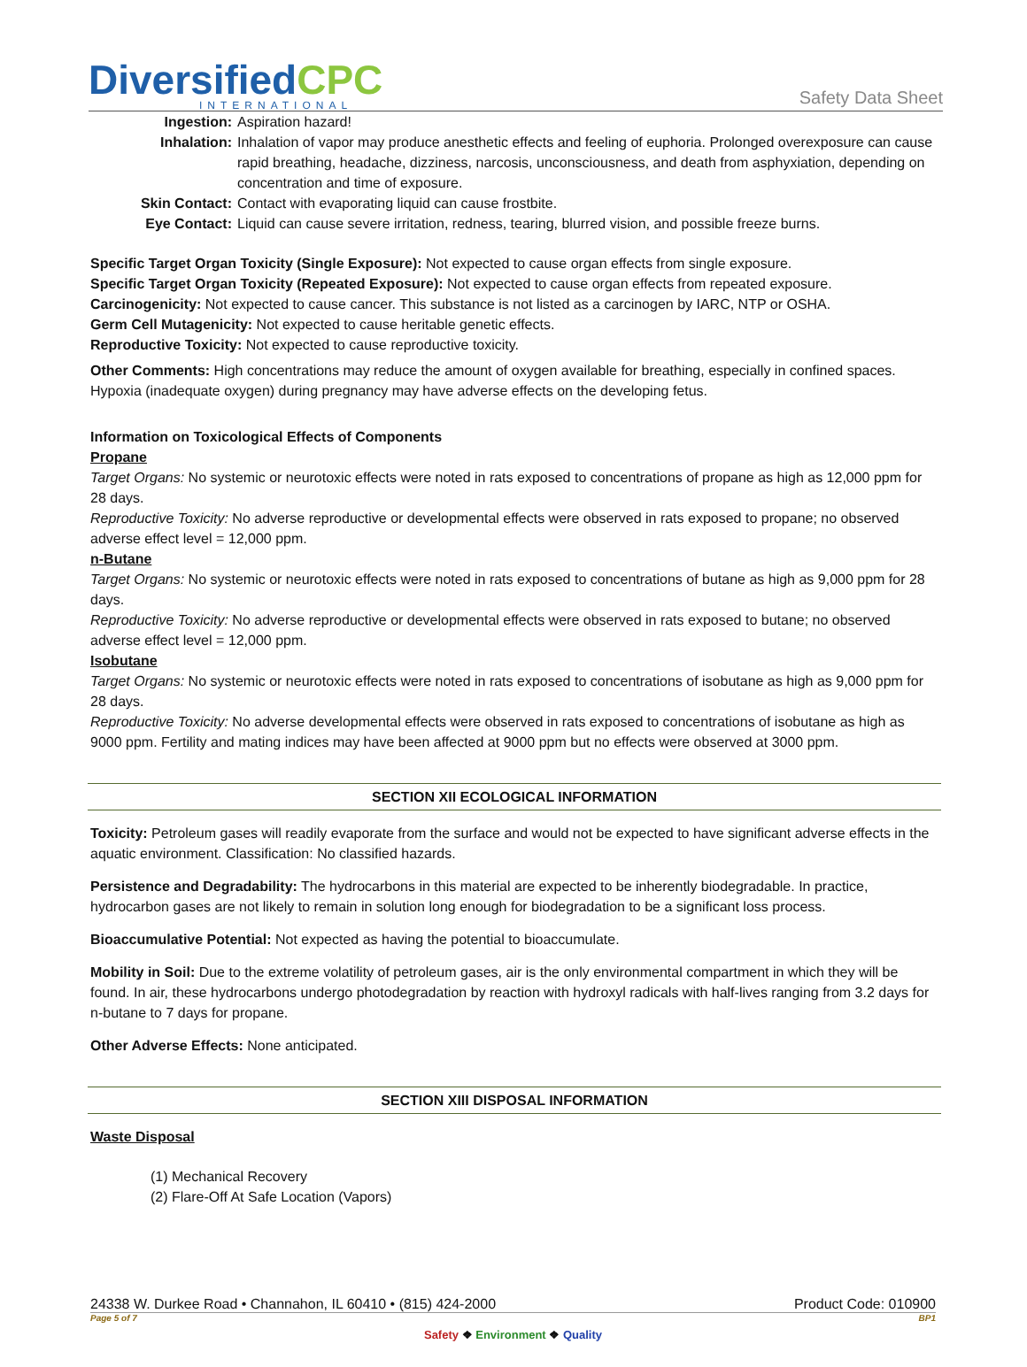DiversifiedCPC
INTERNATIONAL
Safety Data Sheet
Ingestion: Aspiration hazard! Inhalation: Inhalation of vapor may produce anesthetic effects and feeling of euphoria. Prolonged overexposure can cause rapid breathing, headache, dizziness, narcosis, unconsciousness, and death from asphyxiation, depending on concentration and time of exposure. Skin Contact: Contact with evaporating liquid can cause frostbite. Eye Contact: Liquid can cause severe irritation, redness, tearing, blurred vision, and possible freeze burns.
Specific Target Organ Toxicity (Single Exposure): Not expected to cause organ effects from single exposure.
Specific Target Organ Toxicity (Repeated Exposure): Not expected to cause organ effects from repeated exposure.
Carcinogenicity: Not expected to cause cancer. This substance is not listed as a carcinogen by IARC, NTP or OSHA.
Germ Cell Mutagenicity: Not expected to cause heritable genetic effects.
Reproductive Toxicity: Not expected to cause reproductive toxicity.
Other Comments: High concentrations may reduce the amount of oxygen available for breathing, especially in confined spaces. Hypoxia (inadequate oxygen) during pregnancy may have adverse effects on the developing fetus.
Information on Toxicological Effects of Components
Propane
Target Organs: No systemic or neurotoxic effects were noted in rats exposed to concentrations of propane as high as 12,000 ppm for 28 days.
Reproductive Toxicity: No adverse reproductive or developmental effects were observed in rats exposed to propane; no observed adverse effect level = 12,000 ppm.
n-Butane
Target Organs: No systemic or neurotoxic effects were noted in rats exposed to concentrations of butane as high as 9,000 ppm for 28 days.
Reproductive Toxicity: No adverse reproductive or developmental effects were observed in rats exposed to butane; no observed adverse effect level = 12,000 ppm.
Isobutane
Target Organs: No systemic or neurotoxic effects were noted in rats exposed to concentrations of isobutane as high as 9,000 ppm for 28 days.
Reproductive Toxicity: No adverse developmental effects were observed in rats exposed to concentrations of isobutane as high as 9000 ppm. Fertility and mating indices may have been affected at 9000 ppm but no effects were observed at 3000 ppm.
SECTION XII ECOLOGICAL INFORMATION
Toxicity: Petroleum gases will readily evaporate from the surface and would not be expected to have significant adverse effects in the aquatic environment. Classification: No classified hazards.
Persistence and Degradability: The hydrocarbons in this material are expected to be inherently biodegradable. In practice, hydrocarbon gases are not likely to remain in solution long enough for biodegradation to be a significant loss process.
Bioaccumulative Potential: Not expected as having the potential to bioaccumulate.
Mobility in Soil: Due to the extreme volatility of petroleum gases, air is the only environmental compartment in which they will be found. In air, these hydrocarbons undergo photodegradation by reaction with hydroxyl radicals with half-lives ranging from 3.2 days for n-butane to 7 days for propane.
Other Adverse Effects: None anticipated.
SECTION XIII DISPOSAL INFORMATION
Waste Disposal
(1) Mechanical Recovery
(2) Flare-Off At Safe Location (Vapors)
24338 W. Durkee Road • Channahon, IL 60410 • (815) 424-2000 Product Code: 010900
Page 5 of 7 BP1
Safety ❖ Environment ❖ Quality